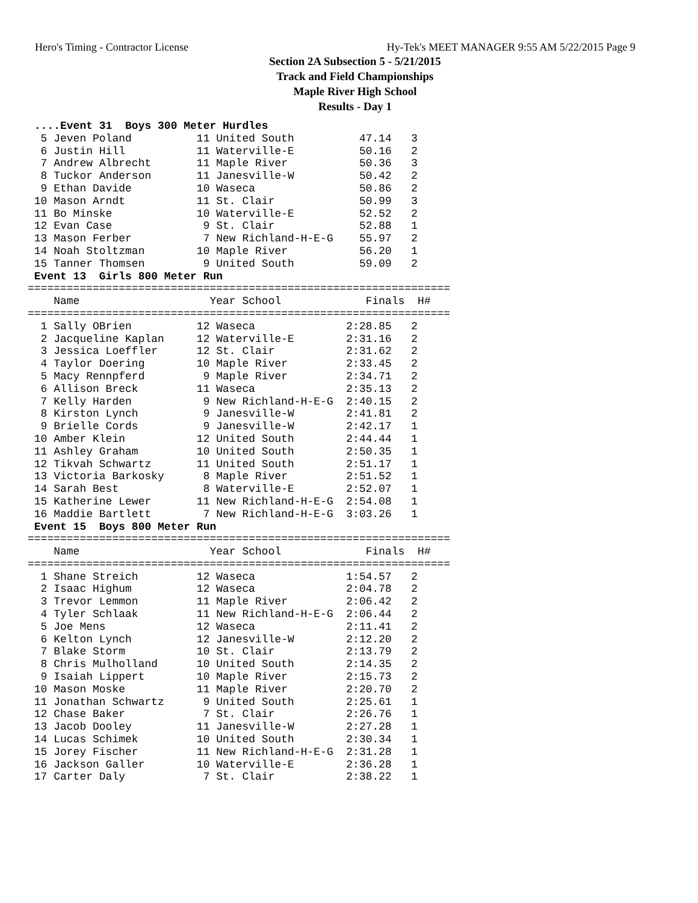Hero's Timing - Contractor License Hy-Tek's MEET MANAGER 9:55 AM 5/22/2015 Page 9
Section 2A Subsection 5 - 5/21/2015
Track and Field Championships
Maple River High School
Results - Day 1
 ....Event 31  Boys 300 Meter Hurdles
  5 Jeven Poland          11 United South          47.14   3
  6 Justin Hill           11 Waterville-E          50.16   2
  7 Andrew Albrecht       11 Maple River           50.36   3
  8 Tuckor Anderson       11 Janesville-W          50.42   2
  9 Ethan Davide          10 Waseca                50.86   2
 10 Mason Arndt           11 St. Clair             50.99   3
 11 Bo Minske             10 Waterville-E          52.52   2
 12 Evan Case              9 St. Clair             52.88   1
 13 Mason Ferber           7 New Richland-H-E-G    55.97   2
 14 Noah Stoltzman        10 Maple River           56.20   1
 15 Tanner Thomsen         9 United South          59.09   2
 Event 13  Girls 800 Meter Run
=================================================================
    Name                    Year School             Finals  H#
=================================================================
  1 Sally OBrien          12 Waseca              2:28.85   2
  2 Jacqueline Kaplan     12 Waterville-E        2:31.16   2
  3 Jessica Loeffler      12 St. Clair           2:31.62   2
  4 Taylor Doering        10 Maple River         2:33.45   2
  5 Macy Rennpferd         9 Maple River         2:34.71   2
  6 Allison Breck         11 Waseca              2:35.13   2
  7 Kelly Harden           9 New Richland-H-E-G  2:40.15   2
  8 Kirston Lynch          9 Janesville-W        2:41.81   2
  9 Brielle Cords          9 Janesville-W        2:42.17   1
 10 Amber Klein           12 United South        2:44.44   1
 11 Ashley Graham         10 United South        2:50.35   1
 12 Tikvah Schwartz       11 United South        2:51.17   1
 13 Victoria Barkosky      8 Maple River         2:51.52   1
 14 Sarah Best             8 Waterville-E        2:52.07   1
 15 Katherine Lewer       11 New Richland-H-E-G  2:54.08   1
 16 Maddie Bartlett        7 New Richland-H-E-G  3:03.26   1
 Event 15  Boys 800 Meter Run
=================================================================
    Name                    Year School             Finals  H#
=================================================================
  1 Shane Streich         12 Waseca              1:54.57   2
  2 Isaac Highum          12 Waseca              2:04.78   2
  3 Trevor Lemmon         11 Maple River         2:06.42   2
  4 Tyler Schlaak         11 New Richland-H-E-G  2:06.44   2
  5 Joe Mens              12 Waseca              2:11.41   2
  6 Kelton Lynch          12 Janesville-W        2:12.20   2
  7 Blake Storm           10 St. Clair           2:13.79   2
  8 Chris Mulholland      10 United South        2:14.35   2
  9 Isaiah Lippert        10 Maple River         2:15.73   2
 10 Mason Moske           11 Maple River         2:20.70   2
 11 Jonathan Schwartz      9 United South        2:25.61   1
 12 Chase Baker            7 St. Clair           2:26.76   1
 13 Jacob Dooley          11 Janesville-W        2:27.28   1
 14 Lucas Schimek         10 United South        2:30.34   1
 15 Jorey Fischer         11 New Richland-H-E-G  2:31.28   1
 16 Jackson Galler        10 Waterville-E        2:36.28   1
 17 Carter Daly            7 St. Clair           2:38.22   1